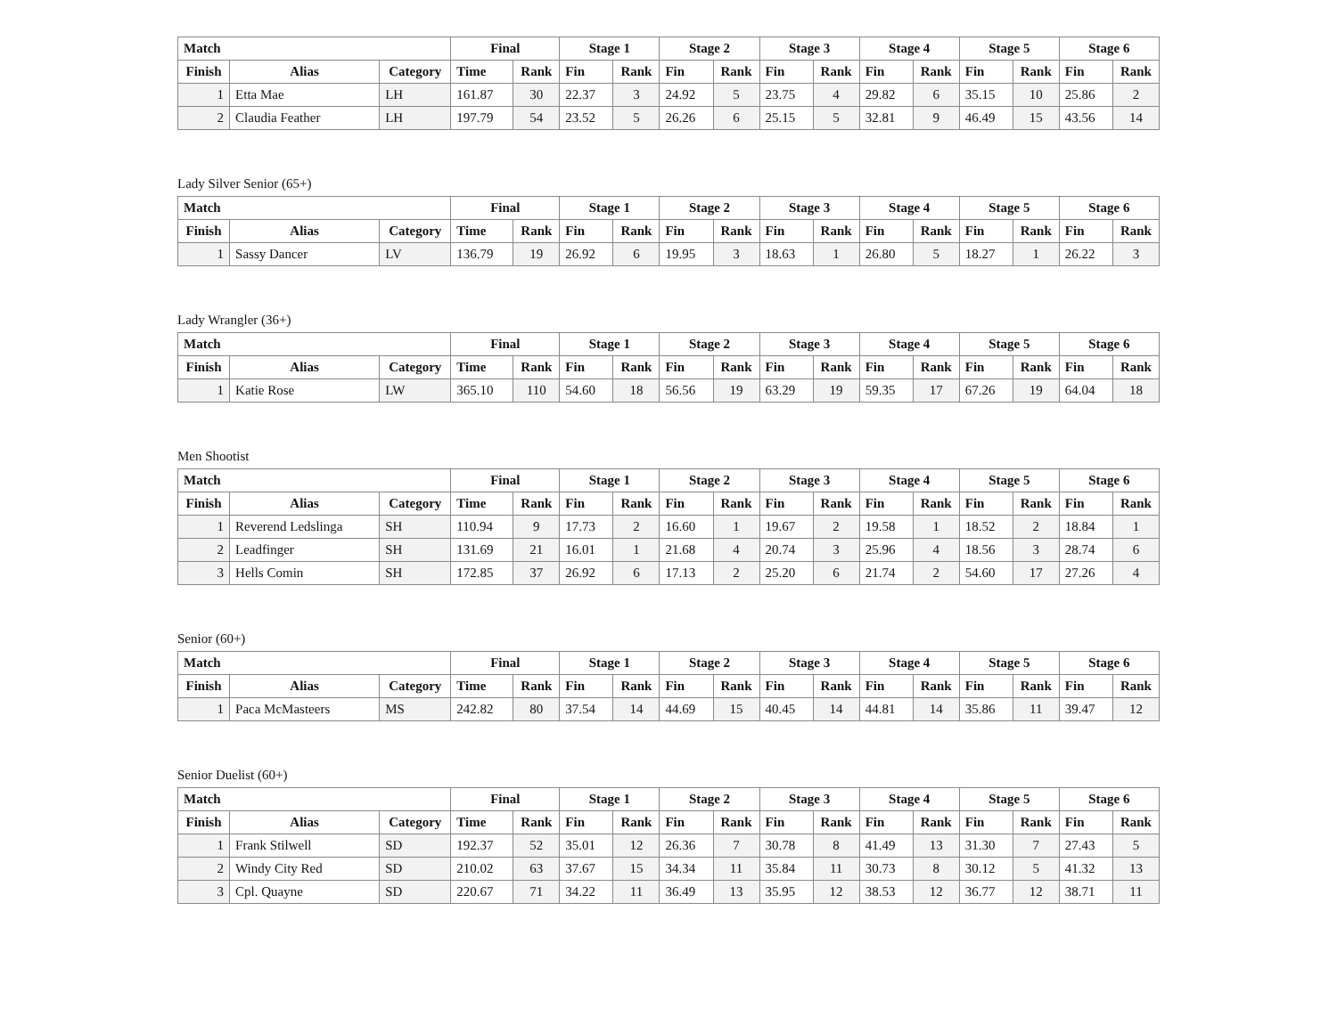| Match | | | Final | | Stage 1 | | Stage 2 | | Stage 3 | | Stage 4 | | Stage 5 | | Stage 6 | |
| --- | --- | --- | --- | --- | --- | --- | --- | --- | --- | --- | --- | --- | --- | --- | --- | --- |
| Finish | Alias | Category | Time | Rank | Fin | Rank | Fin | Rank | Fin | Rank | Fin | Rank | Fin | Rank | Fin | Rank |
| 1 | Etta Mae | LH | 161.87 | 30 | 22.37 | 3 | 24.92 | 5 | 23.75 | 4 | 29.82 | 6 | 35.15 | 10 | 25.86 | 2 |
| 2 | Claudia Feather | LH | 197.79 | 54 | 23.52 | 5 | 26.26 | 6 | 25.15 | 5 | 32.81 | 9 | 46.49 | 15 | 43.56 | 14 |
Lady Silver Senior (65+)
| Match | | | Final | | Stage 1 | | Stage 2 | | Stage 3 | | Stage 4 | | Stage 5 | | Stage 6 | |
| --- | --- | --- | --- | --- | --- | --- | --- | --- | --- | --- | --- | --- | --- | --- | --- | --- |
| Finish | Alias | Category | Time | Rank | Fin | Rank | Fin | Rank | Fin | Rank | Fin | Rank | Fin | Rank | Fin | Rank |
| 1 | Sassy Dancer | LV | 136.79 | 19 | 26.92 | 6 | 19.95 | 3 | 18.63 | 1 | 26.80 | 5 | 18.27 | 1 | 26.22 | 3 |
Lady Wrangler (36+)
| Match | | | Final | | Stage 1 | | Stage 2 | | Stage 3 | | Stage 4 | | Stage 5 | | Stage 6 | |
| --- | --- | --- | --- | --- | --- | --- | --- | --- | --- | --- | --- | --- | --- | --- | --- | --- |
| Finish | Alias | Category | Time | Rank | Fin | Rank | Fin | Rank | Fin | Rank | Fin | Rank | Fin | Rank | Fin | Rank |
| 1 | Katie Rose | LW | 365.10 | 110 | 54.60 | 18 | 56.56 | 19 | 63.29 | 19 | 59.35 | 17 | 67.26 | 19 | 64.04 | 18 |
Men Shootist
| Match | | | Final | | Stage 1 | | Stage 2 | | Stage 3 | | Stage 4 | | Stage 5 | | Stage 6 | |
| --- | --- | --- | --- | --- | --- | --- | --- | --- | --- | --- | --- | --- | --- | --- | --- | --- |
| Finish | Alias | Category | Time | Rank | Fin | Rank | Fin | Rank | Fin | Rank | Fin | Rank | Fin | Rank | Fin | Rank |
| 1 | Reverend Ledslinga | SH | 110.94 | 9 | 17.73 | 2 | 16.60 | 1 | 19.67 | 2 | 19.58 | 1 | 18.52 | 2 | 18.84 | 1 |
| 2 | Leadfinger | SH | 131.69 | 21 | 16.01 | 1 | 21.68 | 4 | 20.74 | 3 | 25.96 | 4 | 18.56 | 3 | 28.74 | 6 |
| 3 | Hells Comin | SH | 172.85 | 37 | 26.92 | 6 | 17.13 | 2 | 25.20 | 6 | 21.74 | 2 | 54.60 | 17 | 27.26 | 4 |
Senior (60+)
| Match | | | Final | | Stage 1 | | Stage 2 | | Stage 3 | | Stage 4 | | Stage 5 | | Stage 6 | |
| --- | --- | --- | --- | --- | --- | --- | --- | --- | --- | --- | --- | --- | --- | --- | --- | --- |
| Finish | Alias | Category | Time | Rank | Fin | Rank | Fin | Rank | Fin | Rank | Fin | Rank | Fin | Rank | Fin | Rank |
| 1 | Paca McMasteers | MS | 242.82 | 80 | 37.54 | 14 | 44.69 | 15 | 40.45 | 14 | 44.81 | 14 | 35.86 | 11 | 39.47 | 12 |
Senior Duelist (60+)
| Match | | | Final | | Stage 1 | | Stage 2 | | Stage 3 | | Stage 4 | | Stage 5 | | Stage 6 | |
| --- | --- | --- | --- | --- | --- | --- | --- | --- | --- | --- | --- | --- | --- | --- | --- | --- |
| Finish | Alias | Category | Time | Rank | Fin | Rank | Fin | Rank | Fin | Rank | Fin | Rank | Fin | Rank | Fin | Rank |
| 1 | Frank Stilwell | SD | 192.37 | 52 | 35.01 | 12 | 26.36 | 7 | 30.78 | 8 | 41.49 | 13 | 31.30 | 7 | 27.43 | 5 |
| 2 | Windy City Red | SD | 210.02 | 63 | 37.67 | 15 | 34.34 | 11 | 35.84 | 11 | 30.73 | 8 | 30.12 | 5 | 41.32 | 13 |
| 3 | Cpl. Quayne | SD | 220.67 | 71 | 34.22 | 11 | 36.49 | 13 | 35.95 | 12 | 38.53 | 12 | 36.77 | 12 | 38.71 | 11 |